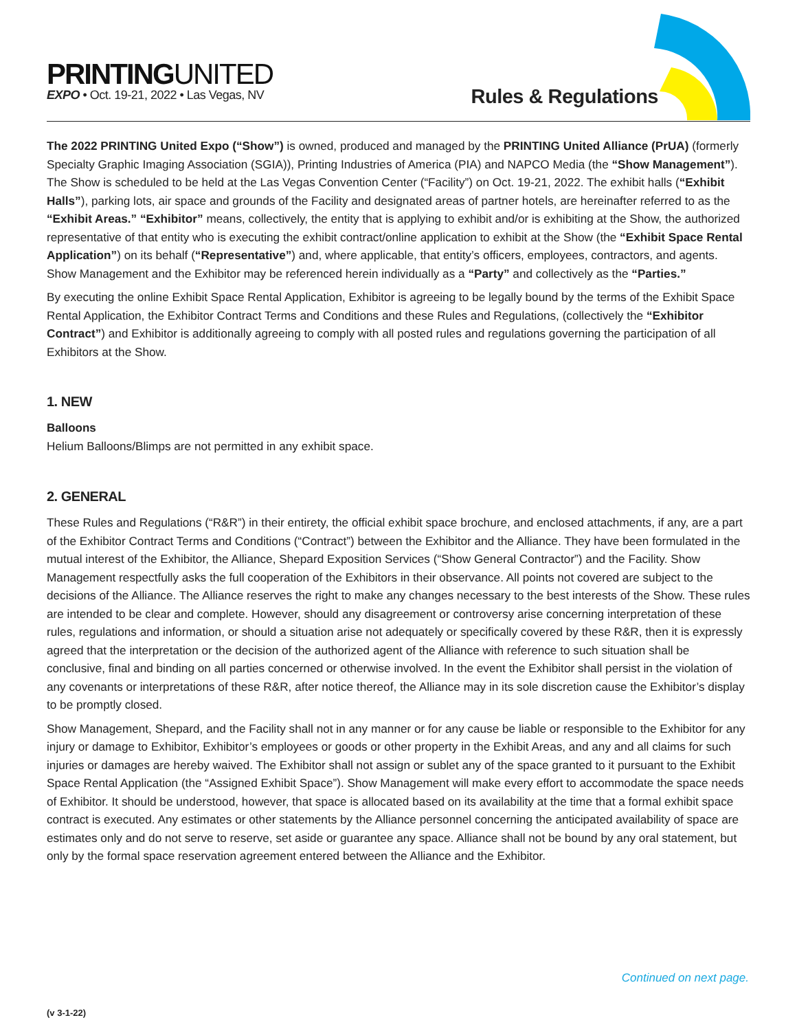PRINTINGUNITED
EXPO • Oct. 19-21, 2022 • Las Vegas, NV
Rules & Regulations
The 2022 PRINTING United Expo (“Show”) is owned, produced and managed by the PRINTING United Alliance (PrUA) (formerly Specialty Graphic Imaging Association (SGIA)), Printing Industries of America (PIA) and NAPCO Media (the “Show Management”). The Show is scheduled to be held at the Las Vegas Convention Center (“Facility”) on Oct. 19-21, 2022. The exhibit halls (“Exhibit Halls”), parking lots, air space and grounds of the Facility and designated areas of partner hotels, are hereinafter referred to as the “Exhibit Areas.” “Exhibitor” means, collectively, the entity that is applying to exhibit and/or is exhibiting at the Show, the authorized representative of that entity who is executing the exhibit contract/online application to exhibit at the Show (the “Exhibit Space Rental Application”) on its behalf (“Representative”) and, where applicable, that entity’s officers, employees, contractors, and agents. Show Management and the Exhibitor may be referenced herein individually as a “Party” and collectively as the “Parties.”
By executing the online Exhibit Space Rental Application, Exhibitor is agreeing to be legally bound by the terms of the Exhibit Space Rental Application, the Exhibitor Contract Terms and Conditions and these Rules and Regulations, (collectively the “Exhibitor Contract”) and Exhibitor is additionally agreeing to comply with all posted rules and regulations governing the participation of all Exhibitors at the Show.
1. NEW
Balloons
Helium Balloons/Blimps are not permitted in any exhibit space.
2. GENERAL
These Rules and Regulations (“R&R”) in their entirety, the official exhibit space brochure, and enclosed attachments, if any, are a part of the Exhibitor Contract Terms and Conditions (“Contract”) between the Exhibitor and the Alliance. They have been formulated in the mutual interest of the Exhibitor, the Alliance, Shepard Exposition Services (“Show General Contractor”) and the Facility. Show Management respectfully asks the full cooperation of the Exhibitors in their observance. All points not covered are subject to the decisions of the Alliance. The Alliance reserves the right to make any changes necessary to the best interests of the Show. These rules are intended to be clear and complete. However, should any disagreement or controversy arise concerning interpretation of these rules, regulations and information, or should a situation arise not adequately or specifically covered by these R&R, then it is expressly agreed that the interpretation or the decision of the authorized agent of the Alliance with reference to such situation shall be conclusive, final and binding on all parties concerned or otherwise involved. In the event the Exhibitor shall persist in the violation of any covenants or interpretations of these R&R, after notice thereof, the Alliance may in its sole discretion cause the Exhibitor’s display to be promptly closed.
Show Management, Shepard, and the Facility shall not in any manner or for any cause be liable or responsible to the Exhibitor for any injury or damage to Exhibitor, Exhibitor’s employees or goods or other property in the Exhibit Areas, and any and all claims for such injuries or damages are hereby waived. The Exhibitor shall not assign or sublet any of the space granted to it pursuant to the Exhibit Space Rental Application (the “Assigned Exhibit Space”). Show Management will make every effort to accommodate the space needs of Exhibitor. It should be understood, however, that space is allocated based on its availability at the time that a formal exhibit space contract is executed. Any estimates or other statements by the Alliance personnel concerning the anticipated availability of space are estimates only and do not serve to reserve, set aside or guarantee any space. Alliance shall not be bound by any oral statement, but only by the formal space reservation agreement entered between the Alliance and the Exhibitor.
Continued on next page.
(v 3-1-22)